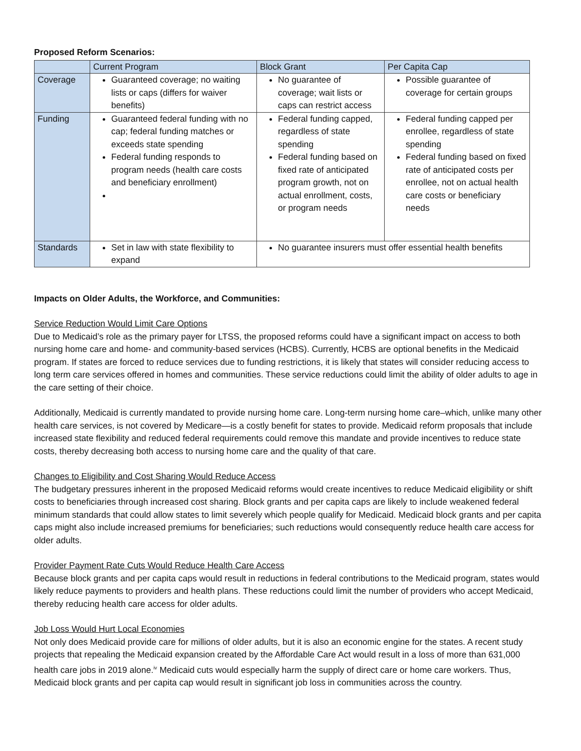Proposed Reform Scenarios:
| | Current Program | Block Grant | Per Capita Cap |
| Coverage | Guaranteed coverage; no waiting lists or caps (differs for waiver benefits) | No guarantee of coverage; wait lists or caps can restrict access | Possible guarantee of coverage for certain groups |
| Funding | Guaranteed federal funding with no cap; federal funding matches or exceeds state spending Federal funding responds to program needs (health care costs and beneficiary enrollment) | Federal funding capped, regardless of state spending Federal funding based on fixed rate of anticipated program growth, not on actual enrollment, costs, or program needs | Federal funding capped per enrollee, regardless of state spending Federal funding based on fixed rate of anticipated costs per enrollee, not on actual health care costs or beneficiary needs |
| Standards | Set in law with state flexibility to expand | No guarantee insurers must offer essential health benefits | |
Impacts on Older Adults, the Workforce, and Communities:
Service Reduction Would Limit Care Options
Due to Medicaid’s role as the primary payer for LTSS, the proposed reforms could have a significant impact on access to both nursing home care and home- and community-based services (HCBS). Currently, HCBS are optional benefits in the Medicaid program. If states are forced to reduce services due to funding restrictions, it is likely that states will consider reducing access to long term care services offered in homes and communities. These service reductions could limit the ability of older adults to age in the care setting of their choice.
Additionally, Medicaid is currently mandated to provide nursing home care. Long-term nursing home care–which, unlike many other health care services, is not covered by Medicare—is a costly benefit for states to provide. Medicaid reform proposals that include increased state flexibility and reduced federal requirements could remove this mandate and provide incentives to reduce state costs, thereby decreasing both access to nursing home care and the quality of that care.
Changes to Eligibility and Cost Sharing Would Reduce Access
The budgetary pressures inherent in the proposed Medicaid reforms would create incentives to reduce Medicaid eligibility or shift costs to beneficiaries through increased cost sharing. Block grants and per capita caps are likely to include weakened federal minimum standards that could allow states to limit severely which people qualify for Medicaid. Medicaid block grants and per capita caps might also include increased premiums for beneficiaries; such reductions would consequently reduce health care access for older adults.
Provider Payment Rate Cuts Would Reduce Health Care Access
Because block grants and per capita caps would result in reductions in federal contributions to the Medicaid program, states would likely reduce payments to providers and health plans. These reductions could limit the number of providers who accept Medicaid, thereby reducing health care access for older adults.
Job Loss Would Hurt Local Economies
Not only does Medicaid provide care for millions of older adults, but it is also an economic engine for the states. A recent study projects that repealing the Medicaid expansion created by the Affordable Care Act would result in a loss of more than 631,000 health care jobs in 2019 alone.<sup>iv</sup> Medicaid cuts would especially harm the supply of direct care or home care workers. Thus, Medicaid block grants and per capita cap would result in significant job loss in communities across the country.